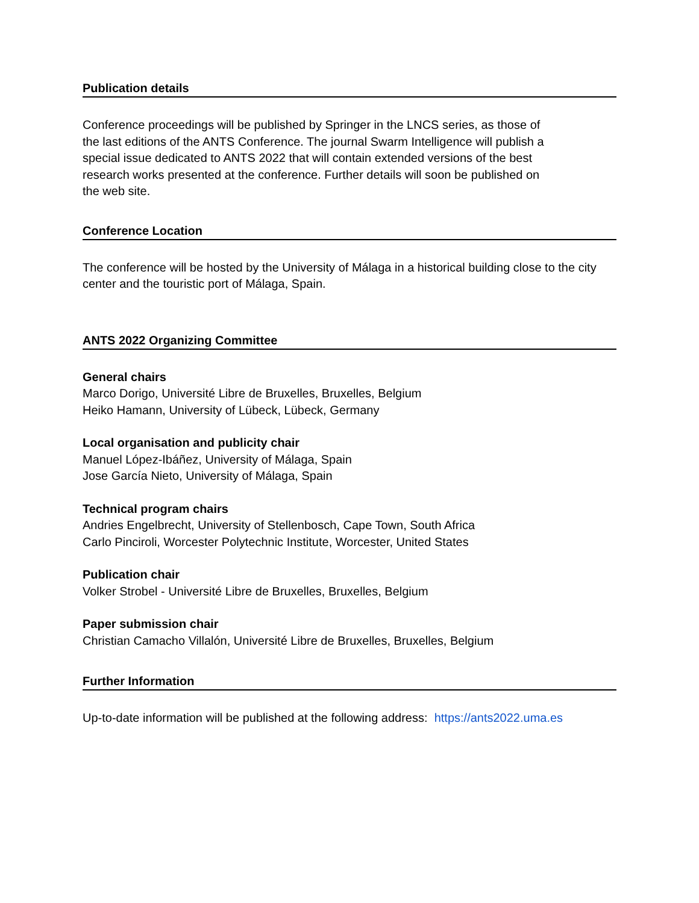Publication details
Conference proceedings will be published by Springer in the LNCS series, as those of the last editions of the ANTS Conference. The journal Swarm Intelligence will publish a special issue dedicated to ANTS 2022 that will contain extended versions of the best research works presented at the conference. Further details will soon be published on the web site.
Conference Location
The conference will be hosted by the University of Málaga in a historical building close to the city center and the touristic port of Málaga, Spain.
ANTS 2022 Organizing Committee
General chairs
Marco Dorigo, Université Libre de Bruxelles, Bruxelles, Belgium
Heiko Hamann, University of Lübeck, Lübeck, Germany
Local organisation and publicity chair
Manuel López-Ibáñez, University of Málaga, Spain
Jose García Nieto, University of Málaga, Spain
Technical program chairs
Andries Engelbrecht, University of Stellenbosch, Cape Town, South Africa
Carlo Pinciroli, Worcester Polytechnic Institute, Worcester, United States
Publication chair
Volker Strobel - Université Libre de Bruxelles, Bruxelles, Belgium
Paper submission chair
Christian Camacho Villalón, Université Libre de Bruxelles, Bruxelles, Belgium
Further Information
Up-to-date information will be published at the following address: https://ants2022.uma.es